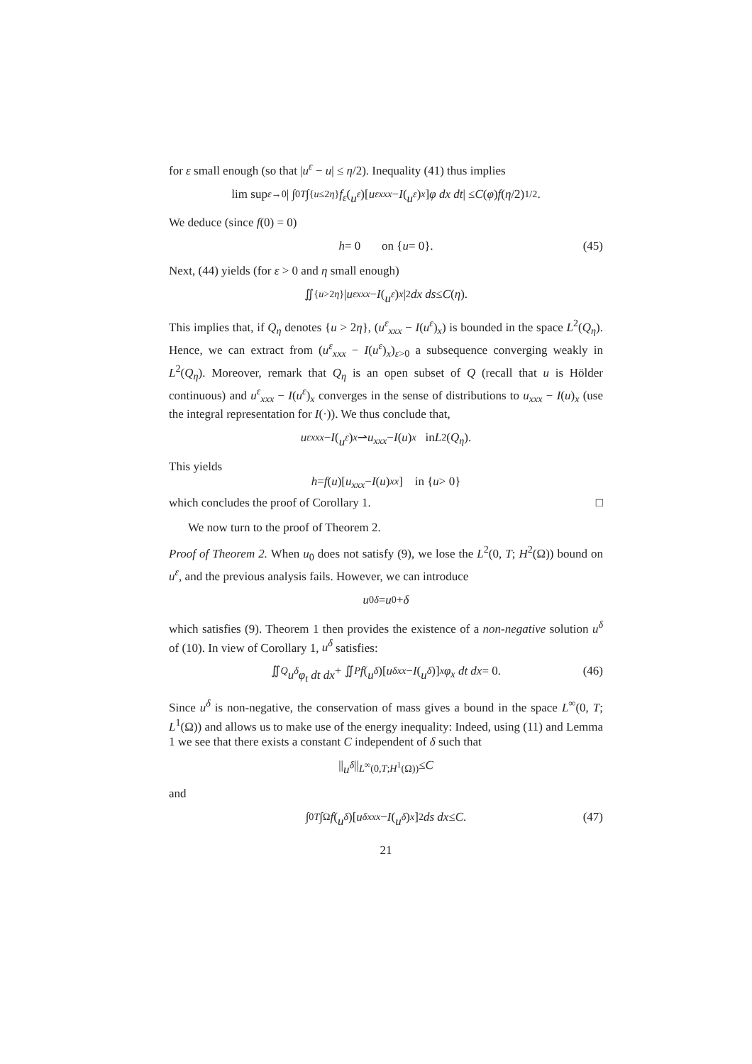for ε small enough (so that |u<sup>ε</sup> − u| ≤ η/2). Inequality (41) thus implies
lim sup<sub>ε→0</sub> | ∫<sub>0</sub><sup>T</sup> ∫<sub>{u≤2η}</sub> f<sub>ε</sub> (u<sup>ε</sup>)[u<sup>ε</sup><sub>xxx</sub> − I (u<sup>ε</sup>)<sub>x</sub>] φ dx dt | ≤ C (φ) f (η /2)<sup>1/2</sup>.
We deduce (since f(0) = 0)
h = 0 on { u = 0}. (45)
Next, (44) yields (for ε > 0 and η small enough)
∬<sub>{u>2η}</sub> | u<sup>ε</sup><sub>xxx</sub> − I (u<sup>ε</sup>)<sub>x</sub> |<sup>2</sup> dx ds ≤ C (η).
This implies that, if Q<sub>η</sub> denotes {u > 2η}, (u<sup>ε</sup><sub>xxx</sub> − I(u<sup>ε</sup>)<sub>x</sub>) is bounded in the space L<sup>2</sup>(Q<sub>η</sub>). Hence, we can extract from (u<sup>ε</sup><sub>xxx</sub> − I(u<sup>ε</sup>)<sub>x</sub>)<sub>ε>0</sub> a subsequence converging weakly in L<sup>2</sup>(Q<sub>η</sub>). Moreover, remark that Q<sub>η</sub> is an open subset of Q (recall that u is Hölder continuous) and u<sup>ε</sup><sub>xxx</sub> − I(u<sup>ε</sup>)<sub>x</sub> converges in the sense of distributions to u<sub>xxx</sub> − I(u)<sub>x</sub> (use the integral representation for I(·)). We thus conclude that,
u<sup>ε</sup><sub>xxx</sub> − I (u<sup>ε</sup>)<sub>x</sub> ⇀ u<sub>xxx</sub> − I (u)<sub>x</sub> in L<sup>2</sup>(Q<sub>η</sub>).
This yields
h = f (u)[u<sub>xxx</sub> − I (u)<sub>xx</sub>] in { u > 0}
which concludes the proof of Corollary 1. □
We now turn to the proof of Theorem 2.
Proof of Theorem 2. When u<sub>0</sub> does not satisfy (9), we lose the L<sup>2</sup>(0, T; H<sup>2</sup>(Ω)) bound on u<sup>ε</sup>, and the previous analysis fails. However, we can introduce
u<sub>0</sub><sup>δ</sup> = u<sub>0</sub> + δ
which satisfies (9). Theorem 1 then provides the existence of a non-negative solution u<sup>δ</sup> of (10). In view of Corollary 1, u<sup>δ</sup> satisfies:
∬<sub>Q</sub> u<sup>δ</sup>φ<sub>t</sub> dt dx + ∬<sub>P</sub> f (u<sup>δ</sup>)[u<sup>δ</sup><sub>xx</sub> − I (u<sup>δ</sup>)]<sub>x</sub> φ<sub>x</sub> dt dx = 0. (46)
Since u<sup>δ</sup> is non-negative, the conservation of mass gives a bound in the space L<sup>∞</sup>(0, T; L<sup>1</sup>(Ω)) and allows us to make use of the energy inequality: Indeed, using (11) and Lemma 1 we see that there exists a constant C independent of δ such that
|| u<sup>δ</sup> ||<sub>L<sup>∞</sup>(0,T;H<sup>1</sup>(Ω))</sub> ≤ C
and
∫<sub>0</sub><sup>T</sup> ∫<sub>Ω</sub> f (u<sup>δ</sup>)[u<sup>δ</sup><sub>xxx</sub> − I (u<sup>δ</sup>)<sub>x</sub>]<sup>2</sup> ds dx ≤ C. (47)
21